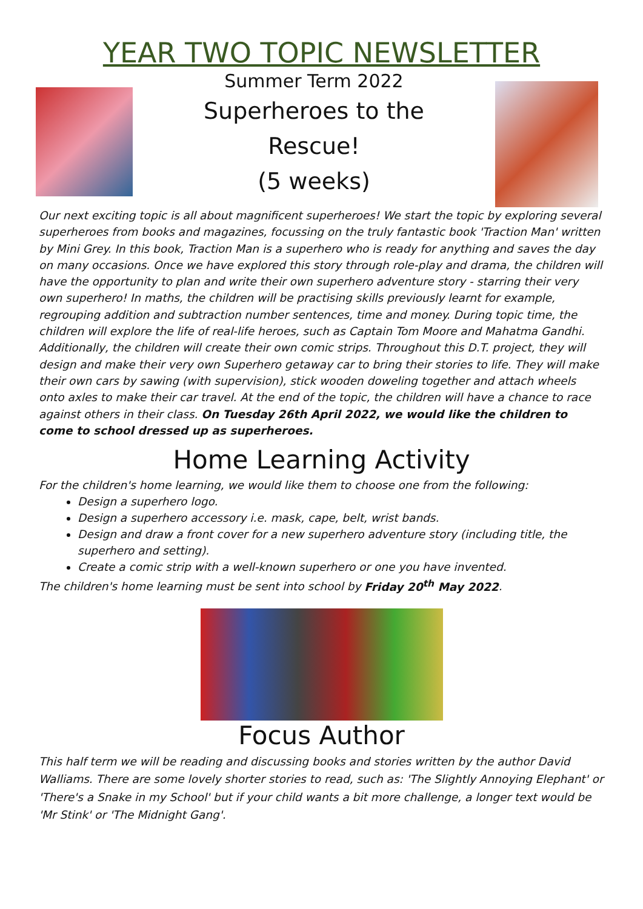YEAR TWO TOPIC NEWSLETTER
Summer Term 2022
Superheroes to the
Rescue!
(5 weeks)
Our next exciting topic is all about magnificent superheroes! We start the topic by exploring several superheroes from books and magazines, focussing on the truly fantastic book 'Traction Man' written by Mini Grey. In this book, Traction Man is a superhero who is ready for anything and saves the day on many occasions. Once we have explored this story through role-play and drama, the children will have the opportunity to plan and write their own superhero adventure story - starring their very own superhero! In maths, the children will be practising skills previously learnt for example, regrouping addition and subtraction number sentences, time and money. During topic time, the children will explore the life of real-life heroes, such as Captain Tom Moore and Mahatma Gandhi. Additionally, the children will create their own comic strips. Throughout this D.T. project, they will design and make their very own Superhero getaway car to bring their stories to life. They will make their own cars by sawing (with supervision), stick wooden doweling together and attach wheels onto axles to make their car travel. At the end of the topic, the children will have a chance to race against others in their class. On Tuesday 26th April 2022, we would like the children to come to school dressed up as superheroes.
Home Learning Activity
For the children's home learning, we would like them to choose one from the following:
Design a superhero logo.
Design a superhero accessory i.e. mask, cape, belt, wrist bands.
Design and draw a front cover for a new superhero adventure story (including title, the superhero and setting).
Create a comic strip with a well-known superhero or one you have invented.
The children's home learning must be sent into school by Friday 20<sup>th</sup> May 2022.
Focus Author
This half term we will be reading and discussing books and stories written by the author David Walliams. There are some lovely shorter stories to read, such as: 'The Slightly Annoying Elephant' or 'There's a Snake in my School' but if your child wants a bit more challenge, a longer text would be 'Mr Stink' or 'The Midnight Gang'.